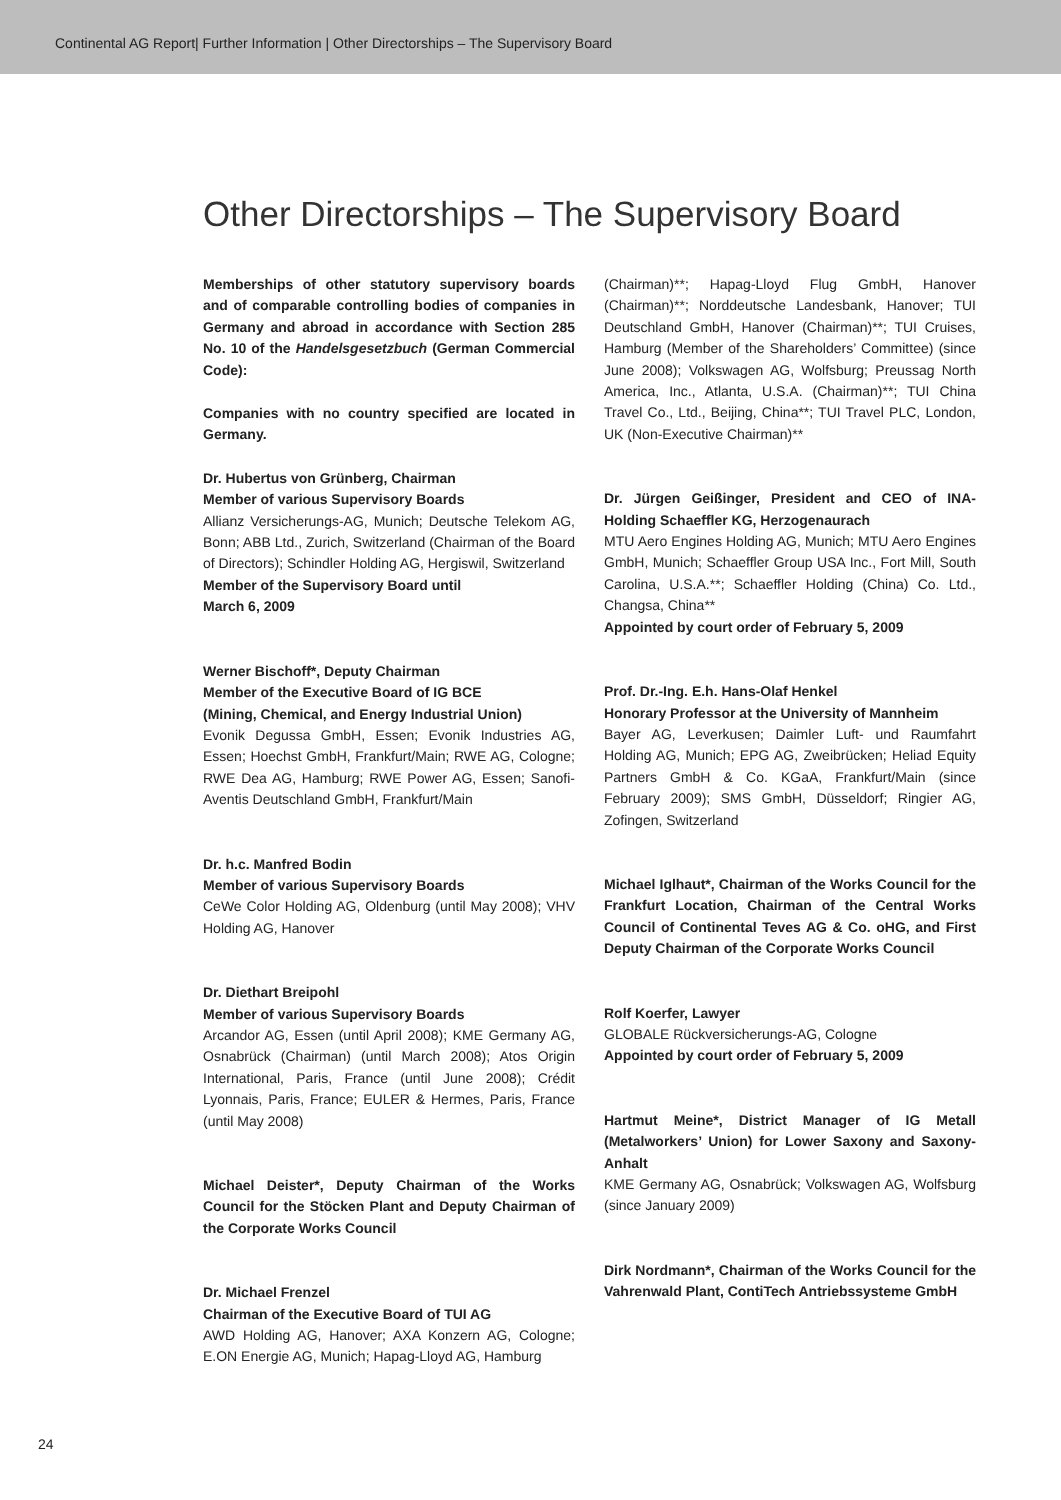Continental AG Report| Further Information | Other Directorships – The Supervisory Board
Other Directorships – The Supervisory Board
Memberships of other statutory supervisory boards and of comparable controlling bodies of companies in Germany and abroad in accordance with Section 285 No. 10 of the Handelsgesetzbuch (German Commercial Code):
Companies with no country specified are located in Germany.
Dr. Hubertus von Grünberg, Chairman
Member of various Supervisory Boards
Allianz Versicherungs-AG, Munich; Deutsche Telekom AG, Bonn; ABB Ltd., Zurich, Switzerland (Chairman of the Board of Directors); Schindler Holding AG, Hergiswil, Switzerland
Member of the Supervisory Board until
March 6, 2009
Werner Bischoff*, Deputy Chairman
Member of the Executive Board of IG BCE
(Mining, Chemical, and Energy Industrial Union)
Evonik Degussa GmbH, Essen; Evonik Industries AG, Essen; Hoechst GmbH, Frankfurt/Main; RWE AG, Cologne; RWE Dea AG, Hamburg; RWE Power AG, Essen; Sanofi-Aventis Deutschland GmbH, Frankfurt/Main
Dr. h.c. Manfred Bodin
Member of various Supervisory Boards
CeWe Color Holding AG, Oldenburg (until May 2008); VHV Holding AG, Hanover
Dr. Diethart Breipohl
Member of various Supervisory Boards
Arcandor AG, Essen (until April 2008); KME Germany AG, Osnabrück (Chairman) (until March 2008); Atos Origin International, Paris, France (until June 2008); Crédit Lyonnais, Paris, France; EULER & Hermes, Paris, France (until May 2008)
Michael Deister*, Deputy Chairman of the Works Council for the Stöcken Plant and Deputy Chairman of the Corporate Works Council
Dr. Michael Frenzel
Chairman of the Executive Board of TUI AG
AWD Holding AG, Hanover; AXA Konzern AG, Cologne; E.ON Energie AG, Munich; Hapag-Lloyd AG, Hamburg
(Chairman)**; Hapag-Lloyd Flug GmbH, Hanover (Chairman)**; Norddeutsche Landesbank, Hanover; TUI Deutschland GmbH, Hanover (Chairman)**; TUI Cruises, Hamburg (Member of the Shareholders’ Committee) (since June 2008); Volkswagen AG, Wolfsburg; Preussag North America, Inc., Atlanta, U.S.A. (Chairman)**; TUI China Travel Co., Ltd., Beijing, China**; TUI Travel PLC, London, UK (Non-Executive Chairman)**
Dr. Jürgen Geißinger, President and CEO of INA-Holding Schaeffler KG, Herzogenaurach
MTU Aero Engines Holding AG, Munich; MTU Aero Engines GmbH, Munich; Schaeffler Group USA Inc., Fort Mill, South Carolina, U.S.A.**; Schaeffler Holding (China) Co. Ltd., Changsa, China**
Appointed by court order of February 5, 2009
Prof. Dr.-Ing. E.h. Hans-Olaf Henkel
Honorary Professor at the University of Mannheim
Bayer AG, Leverkusen; Daimler Luft- und Raumfahrt Holding AG, Munich; EPG AG, Zweibrücken; Heliad Equity Partners GmbH & Co. KGaA, Frankfurt/Main (since February 2009); SMS GmbH, Düsseldorf; Ringier AG, Zofingen, Switzerland
Michael Iglhaut*, Chairman of the Works Council for the Frankfurt Location, Chairman of the Central Works Council of Continental Teves AG & Co. oHG, and First Deputy Chairman of the Corporate Works Council
Rolf Koerfer, Lawyer
GLOBALE Rückversicherungs-AG, Cologne
Appointed by court order of February 5, 2009
Hartmut Meine*, District Manager of IG Metall (Metalworkers’ Union) for Lower Saxony and Saxony-Anhalt
KME Germany AG, Osnabrück; Volkswagen AG, Wolfsburg (since January 2009)
Dirk Nordmann*, Chairman of the Works Council for the Vahrenwald Plant, ContiTech Antriebssysteme GmbH
24